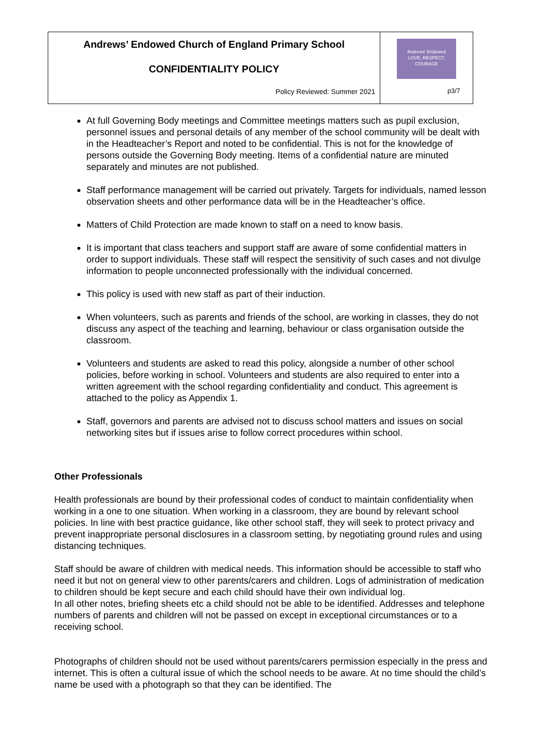| Andrews’ Endowed Church of England Primary School CONFIDENTIALITY POLICY Policy Reviewed: Summer 2021 | Andrews' Endowed LOVE, RESPECT, COURAGE p3/7 |
At full Governing Body meetings and Committee meetings matters such as pupil exclusion, personnel issues and personal details of any member of the school community will be dealt with in the Headteacher’s Report and noted to be confidential. This is not for the knowledge of persons outside the Governing Body meeting. Items of a confidential nature are minuted separately and minutes are not published.
Staff performance management will be carried out privately. Targets for individuals, named lesson observation sheets and other performance data will be in the Headteacher’s office.
Matters of Child Protection are made known to staff on a need to know basis.
It is important that class teachers and support staff are aware of some confidential matters in order to support individuals. These staff will respect the sensitivity of such cases and not divulge information to people unconnected professionally with the individual concerned.
This policy is used with new staff as part of their induction.
When volunteers, such as parents and friends of the school, are working in classes, they do not discuss any aspect of the teaching and learning, behaviour or class organisation outside the classroom.
Volunteers and students are asked to read this policy, alongside a number of other school policies, before working in school. Volunteers and students are also required to enter into a written agreement with the school regarding confidentiality and conduct. This agreement is attached to the policy as Appendix 1.
Staff, governors and parents are advised not to discuss school matters and issues on social networking sites but if issues arise to follow correct procedures within school.
Other Professionals
Health professionals are bound by their professional codes of conduct to maintain confidentiality when working in a one to one situation. When working in a classroom, they are bound by relevant school policies. In line with best practice guidance, like other school staff, they will seek to protect privacy and prevent inappropriate personal disclosures in a classroom setting, by negotiating ground rules and using distancing techniques.
Staff should be aware of children with medical needs. This information should be accessible to staff who need it but not on general view to other parents/carers and children. Logs of administration of medication to children should be kept secure and each child should have their own individual log.
In all other notes, briefing sheets etc a child should not be able to be identified. Addresses and telephone numbers of parents and children will not be passed on except in exceptional circumstances or to a receiving school.
Photographs of children should not be used without parents/carers permission especially in the press and internet. This is often a cultural issue of which the school needs to be aware. At no time should the child’s name be used with a photograph so that they can be identified. The